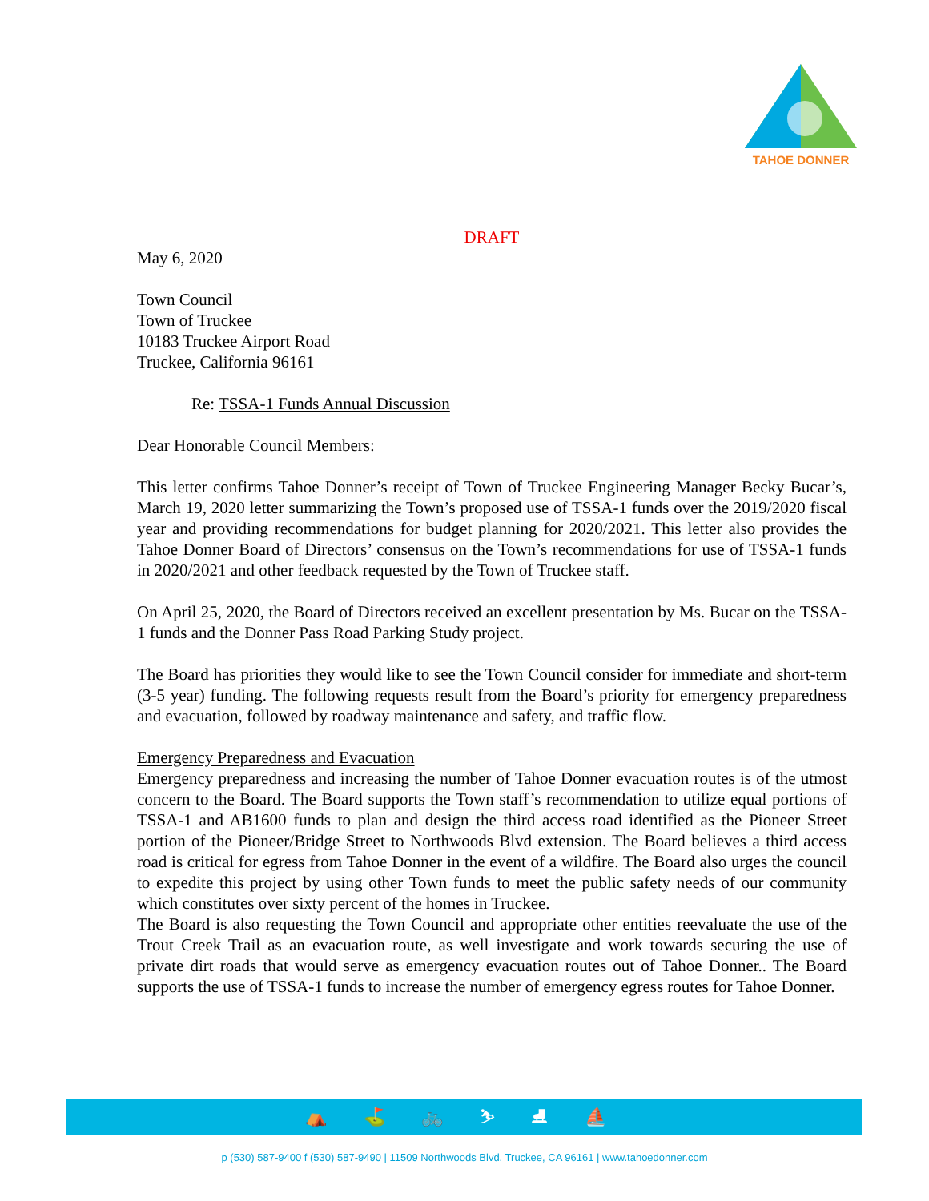TAHOE DONNER
DRAFT
May 6, 2020
Town Council
Town of Truckee
10183 Truckee Airport Road
Truckee, California 96161
Re: TSSA-1 Funds Annual Discussion
Dear Honorable Council Members:
This letter confirms Tahoe Donner’s receipt of Town of Truckee Engineering Manager Becky Bucar’s, March 19, 2020 letter summarizing the Town’s proposed use of TSSA-1 funds over the 2019/2020 fiscal year and providing recommendations for budget planning for 2020/2021. This letter also provides the Tahoe Donner Board of Directors’ consensus on the Town’s recommendations for use of TSSA-1 funds in 2020/2021 and other feedback requested by the Town of Truckee staff.
On April 25, 2020, the Board of Directors received an excellent presentation by Ms. Bucar on the TSSA-1 funds and the Donner Pass Road Parking Study project.
The Board has priorities they would like to see the Town Council consider for immediate and short-term (3-5 year) funding. The following requests result from the Board’s priority for emergency preparedness and evacuation, followed by roadway maintenance and safety, and traffic flow.
Emergency Preparedness and Evacuation
Emergency preparedness and increasing the number of Tahoe Donner evacuation routes is of the utmost concern to the Board. The Board supports the Town staff’s recommendation to utilize equal portions of TSSA-1 and AB1600 funds to plan and design the third access road identified as the Pioneer Street portion of the Pioneer/Bridge Street to Northwoods Blvd extension. The Board believes a third access road is critical for egress from Tahoe Donner in the event of a wildfire. The Board also urges the council to expedite this project by using other Town funds to meet the public safety needs of our community which constitutes over sixty percent of the homes in Truckee.
The Board is also requesting the Town Council and appropriate other entities reevaluate the use of the Trout Creek Trail as an evacuation route, as well investigate and work towards securing the use of private dirt roads that would serve as emergency evacuation routes out of Tahoe Donner.. The Board supports the use of TSSA-1 funds to increase the number of emergency egress routes for Tahoe Donner.
⛺ ⛳ 🚲 ⛷ ⛸ ⛵
p (530) 587-9400 f (530) 587-9490 | 11509 Northwoods Blvd. Truckee, CA 96161 | www.tahoedonner.com